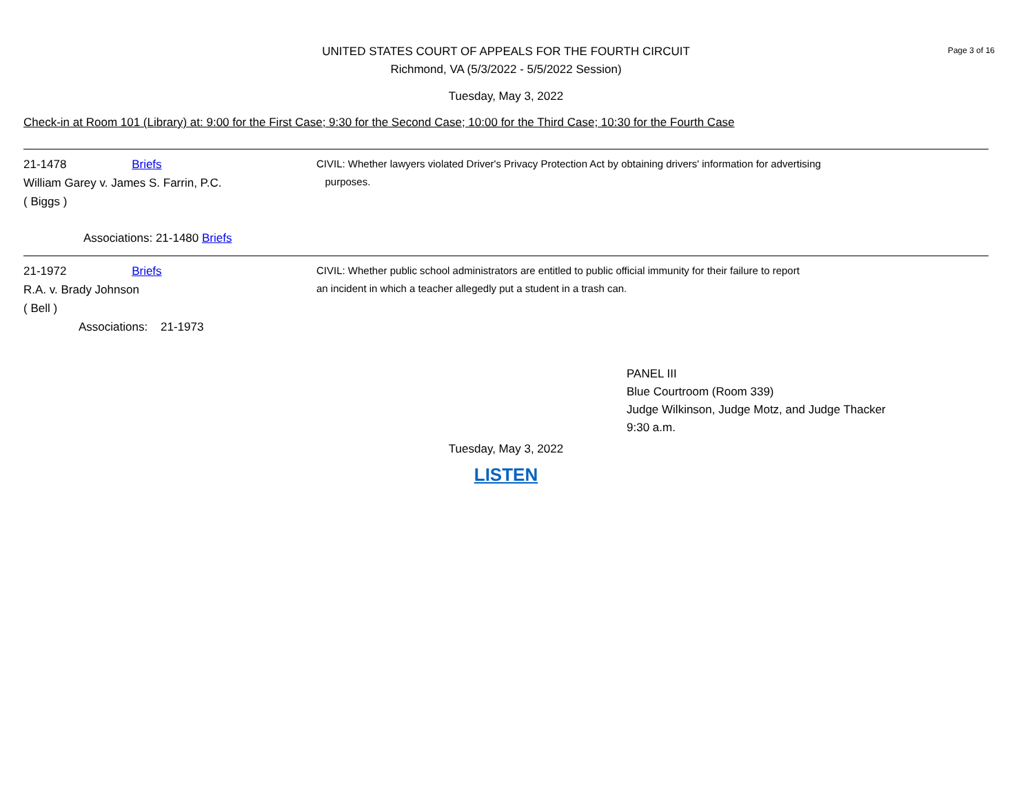Page 3 of 16
UNITED STATES COURT OF APPEALS FOR THE FOURTH CIRCUIT
Richmond, VA (5/3/2022 - 5/5/2022 Session)
Tuesday, May 3, 2022
Check-in at Room 101 (Library) at: 9:00 for the First Case; 9:30 for the Second Case; 10:00 for the Third Case; 10:30 for the Fourth Case
21-1478 Briefs
William Garey v. James S. Farrin, P.C.
( Biggs )
Associations: 21-1480 Briefs
CIVIL: Whether lawyers violated Driver's Privacy Protection Act by obtaining drivers' information for advertising
purposes.
21-1972 Briefs
R.A. v. Brady Johnson
( Bell )
Associations: 21-1973
CIVIL: Whether public school administrators are entitled to public official immunity for their failure to report
an incident in which a teacher allegedly put a student in a trash can.
PANEL III
Blue Courtroom (Room 339)
Judge Wilkinson, Judge Motz, and Judge Thacker
9:30 a.m.
Tuesday, May 3, 2022
LISTEN